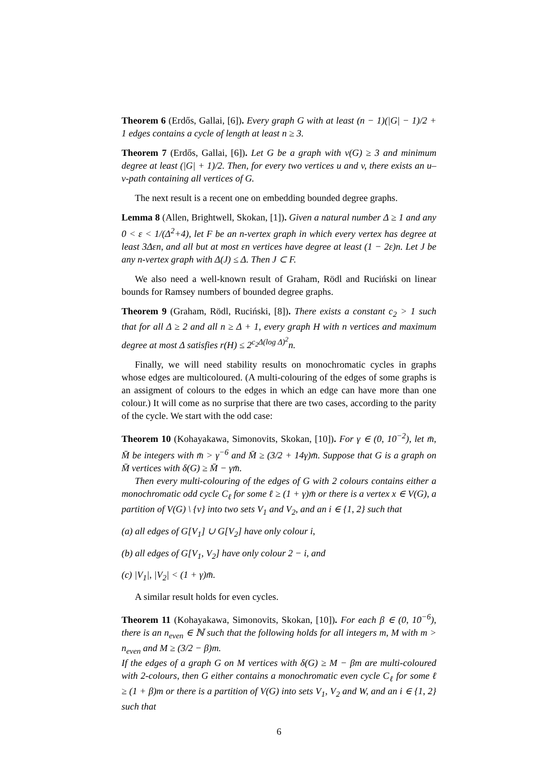Theorem 6 (Erdős, Gallai, [6]). Every graph G with at least (n − 1)(|G| − 1)/2 + 1 edges contains a cycle of length at least n ≥ 3.
Theorem 7 (Erdős, Gallai, [6]). Let G be a graph with v(G) ≥ 3 and minimum degree at least (|G| + 1)/2. Then, for every two vertices u and v, there exists an u–v-path containing all vertices of G.
The next result is a recent one on embedding bounded degree graphs.
Lemma 8 (Allen, Brightwell, Skokan, [1]). Given a natural number Δ ≥ 1 and any 0 < ε < 1/(Δ<sup>2</sup>+4), let F be an n-vertex graph in which every vertex has degree at least 3Δεn, and all but at most εn vertices have degree at least (1 − 2ε)n. Let J be any n-vertex graph with Δ(J) ≤ Δ. Then J ⊂ F.
We also need a well-known result of Graham, Rödl and Ruciński on linear bounds for Ramsey numbers of bounded degree graphs.
Theorem 9 (Graham, Rödl, Ruciński, [8]). There exists a constant c<sub>2</sub> > 1 such that for all Δ ≥ 2 and all n ≥ Δ + 1, every graph H with n vertices and maximum degree at most Δ satisfies r(H) ≤ 2<sup>c<sub>2</sub>Δ(log Δ)<sup>2</sup></sup>n.
Finally, we will need stability results on monochromatic cycles in graphs whose edges are multicoloured. (A multi-colouring of the edges of some graphs is an assigment of colours to the edges in which an edge can have more than one colour.) It will come as no surprise that there are two cases, according to the parity of the cycle. We start with the odd case:
Theorem 10 (Kohayakawa, Simonovits, Skokan, [10]). For γ ∈ (0, 10<sup>−2</sup>), let m̄, M̄ be integers with m̄ > γ<sup>−6</sup> and M̄ ≥ (3/2 + 14γ)m̄. Suppose that G is a graph on M̄ vertices with δ(G) ≥ M̄ − γm̄.
Then every multi-colouring of the edges of G with 2 colours contains either a monochromatic odd cycle C<sub>ℓ</sub> for some ℓ ≥ (1 + γ)m̄ or there is a vertex x ∈ V(G), a partition of V(G) \ {v} into two sets V<sub>1</sub> and V<sub>2</sub>, and an i ∈ {1, 2} such that
(a) all edges of G[V<sub>1</sub>] ∪ G[V<sub>2</sub>] have only colour i,
(b) all edges of G[V<sub>1</sub>, V<sub>2</sub>] have only colour 2 − i, and
(c) |V<sub>1</sub>|, |V<sub>2</sub>| < (1 + γ)m̄.
A similar result holds for even cycles.
Theorem 11 (Kohayakawa, Simonovits, Skokan, [10]). For each β ∈ (0, 10<sup>−6</sup>), there is an n<sub>even</sub> ∈ ℕ such that the following holds for all integers m, M with m > n<sub>even</sub> and M ≥ (3/2 − β)m.
If the edges of a graph G on M vertices with δ(G) ≥ M − βm are multi-coloured with 2-colours, then G either contains a monochromatic even cycle C<sub>ℓ</sub> for some ℓ ≥ (1 + β)m or there is a partition of V(G) into sets V<sub>1</sub>, V<sub>2</sub> and W, and an i ∈ {1, 2} such that
6